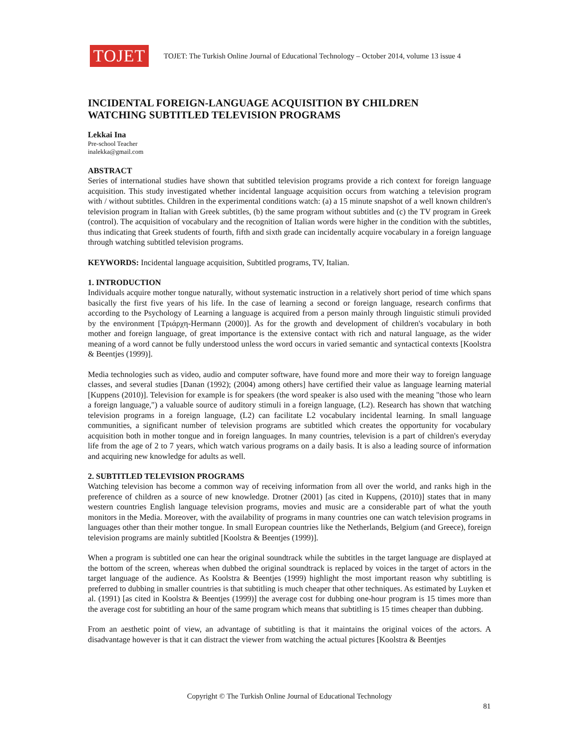TOJET
TOJET: The Turkish Online Journal of Educational Technology – October 2014, volume 13 issue 4
INCIDENTAL FOREIGN-LANGUAGE ACQUISITION BY CHILDREN
WATCHING SUBTITLED TELEVISION PROGRAMS
Lekkai Ina
Pre-school Teacher
inalekka@gmail.com
ABSTRACT
Series of international studies have shown that subtitled television programs provide a rich context for foreign language acquisition. This study investigated whether incidental language acquisition occurs from watching a television program with / without subtitles. Children in the experimental conditions watch: (a) a 15 minute snapshot of a well known children's television program in Italian with Greek subtitles, (b) the same program without subtitles and (c) the TV program in Greek (control). The acquisition of vocabulary and the recognition of Italian words were higher in the condition with the subtitles, thus indicating that Greek students of fourth, fifth and sixth grade can incidentally acquire vocabulary in a foreign language through watching subtitled television programs.
KEYWORDS: Incidental language acquisition, Subtitled programs, TV, Italian.
1. INTRODUCTION
Individuals acquire mother tongue naturally, without systematic instruction in a relatively short period of time which spans basically the first five years of his life. In the case of learning a second or foreign language, research confirms that according to the Psychology of Learning a language is acquired from a person mainly through linguistic stimuli provided by the environment [Τριάρχη-Hermann (2000)]. As for the growth and development of children's vocabulary in both mother and foreign language, of great importance is the extensive contact with rich and natural language, as the wider meaning of a word cannot be fully understood unless the word occurs in varied semantic and syntactical contexts [Koolstra & Beentjes (1999)].
Media technologies such as video, audio and computer software, have found more and more their way to foreign language classes, and several studies [Danan (1992); (2004) among others] have certified their value as language learning material [Kuppens (2010)]. Television for example is for speakers (the word speaker is also used with the meaning "those who learn a foreign language,") a valuable source of auditory stimuli in a foreign language, (L2). Research has shown that watching television programs in a foreign language, (L2) can facilitate L2 vocabulary incidental learning. In small language communities, a significant number of television programs are subtitled which creates the opportunity for vocabulary acquisition both in mother tongue and in foreign languages. In many countries, television is a part of children's everyday life from the age of 2 to 7 years, which watch various programs on a daily basis. It is also a leading source of information and acquiring new knowledge for adults as well.
2. SUBTITLED TELEVISION PROGRAMS
Watching television has become a common way of receiving information from all over the world, and ranks high in the preference of children as a source of new knowledge. Drotner (2001) [as cited in Kuppens, (2010)] states that in many western countries English language television programs, movies and music are a considerable part of what the youth monitors in the Media. Moreover, with the availability of programs in many countries one can watch television programs in languages other than their mother tongue. In small European countries like the Netherlands, Belgium (and Greece), foreign television programs are mainly subtitled [Koolstra & Beentjes (1999)].
When a program is subtitled one can hear the original soundtrack while the subtitles in the target language are displayed at the bottom of the screen, whereas when dubbed the original soundtrack is replaced by voices in the target of actors in the target language of the audience. As Koolstra & Beentjes (1999) highlight the most important reason why subtitling is preferred to dubbing in smaller countries is that subtitling is much cheaper that other techniques. As estimated by Luyken et al. (1991) [as cited in Koolstra & Beentjes (1999)] the average cost for dubbing one-hour program is 15 times more than the average cost for subtitling an hour of the same program which means that subtitling is 15 times cheaper than dubbing.
From an aesthetic point of view, an advantage of subtitling is that it maintains the original voices of the actors. A disadvantage however is that it can distract the viewer from watching the actual pictures [Koolstra & Beentjes
Copyright © The Turkish Online Journal of Educational Technology
81